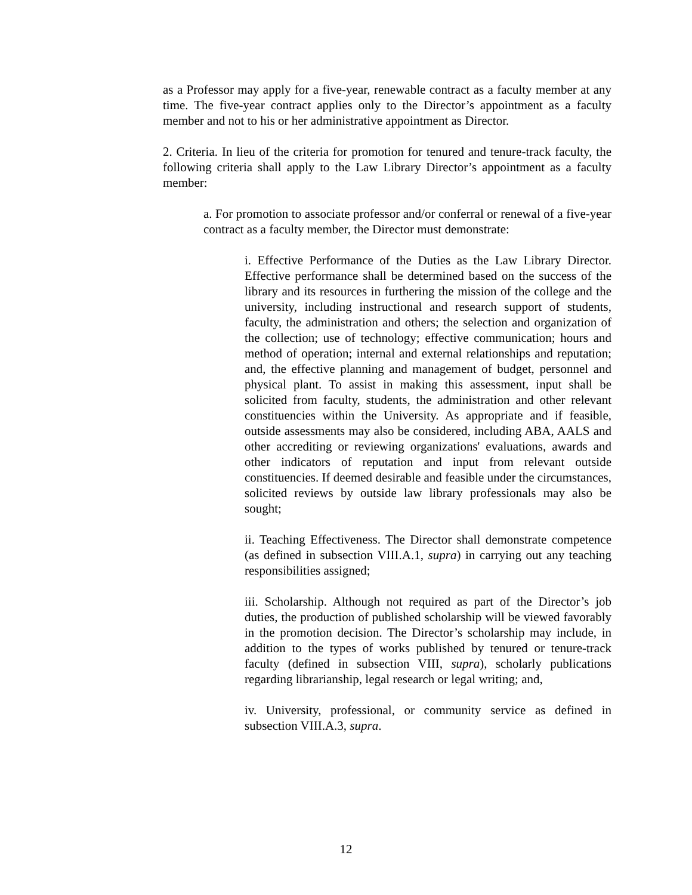as a Professor may apply for a five-year, renewable contract as a faculty member at any time. The five-year contract applies only to the Director’s appointment as a faculty member and not to his or her administrative appointment as Director.
2. Criteria. In lieu of the criteria for promotion for tenured and tenure-track faculty, the following criteria shall apply to the Law Library Director’s appointment as a faculty member:
a. For promotion to associate professor and/or conferral or renewal of a five-year contract as a faculty member, the Director must demonstrate:
i. Effective Performance of the Duties as the Law Library Director. Effective performance shall be determined based on the success of the library and its resources in furthering the mission of the college and the university, including instructional and research support of students, faculty, the administration and others; the selection and organization of the collection; use of technology; effective communication; hours and method of operation; internal and external relationships and reputation; and, the effective planning and management of budget, personnel and physical plant. To assist in making this assessment, input shall be solicited from faculty, students, the administration and other relevant constituencies within the University. As appropriate and if feasible, outside assessments may also be considered, including ABA, AALS and other accrediting or reviewing organizations' evaluations, awards and other indicators of reputation and input from relevant outside constituencies. If deemed desirable and feasible under the circumstances, solicited reviews by outside law library professionals may also be sought;
ii. Teaching Effectiveness. The Director shall demonstrate competence (as defined in subsection VIII.A.1, supra) in carrying out any teaching responsibilities assigned;
iii. Scholarship. Although not required as part of the Director’s job duties, the production of published scholarship will be viewed favorably in the promotion decision. The Director’s scholarship may include, in addition to the types of works published by tenured or tenure-track faculty (defined in subsection VIII, supra), scholarly publications regarding librarianship, legal research or legal writing; and,
iv. University, professional, or community service as defined in subsection VIII.A.3, supra.
12